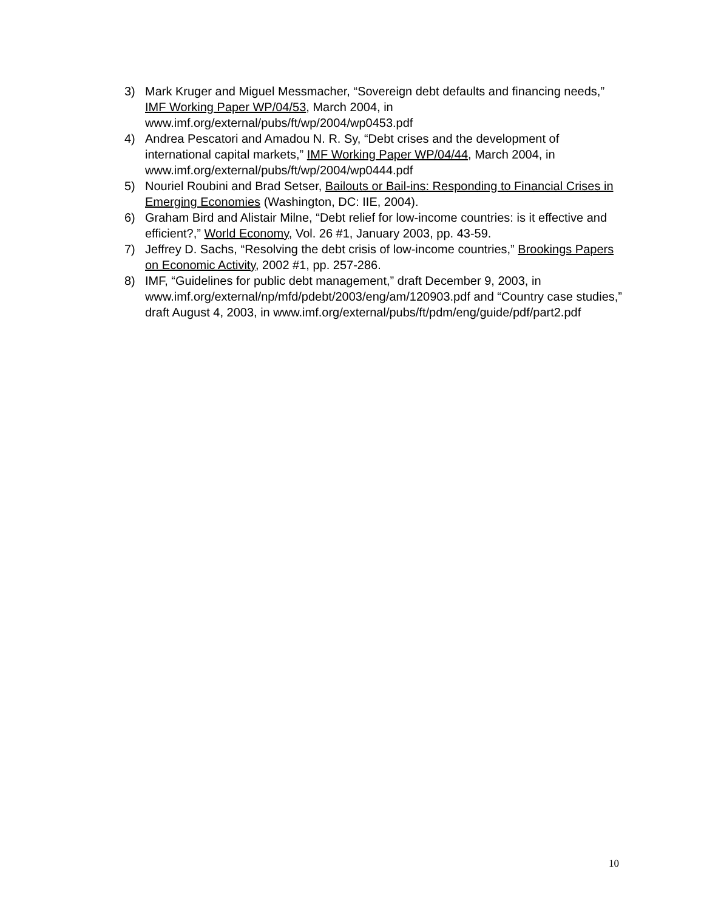3) Mark Kruger and Miguel Messmacher, “Sovereign debt defaults and financing needs,” IMF Working Paper WP/04/53, March 2004, in www.imf.org/external/pubs/ft/wp/2004/wp0453.pdf
4) Andrea Pescatori and Amadou N. R. Sy, “Debt crises and the development of international capital markets,” IMF Working Paper WP/04/44, March 2004, in www.imf.org/external/pubs/ft/wp/2004/wp0444.pdf
5) Nouriel Roubini and Brad Setser, Bailouts or Bail-ins: Responding to Financial Crises in Emerging Economies (Washington, DC: IIE, 2004).
6) Graham Bird and Alistair Milne, “Debt relief for low-income countries: is it effective and efficient?,” World Economy, Vol. 26 #1, January 2003, pp. 43-59.
7) Jeffrey D. Sachs, “Resolving the debt crisis of low-income countries,” Brookings Papers on Economic Activity, 2002 #1, pp. 257-286.
8) IMF, “Guidelines for public debt management,” draft December 9, 2003, in www.imf.org/external/np/mfd/pdebt/2003/eng/am/120903.pdf and “Country case studies,” draft August 4, 2003, in www.imf.org/external/pubs/ft/pdm/eng/guide/pdf/part2.pdf
10